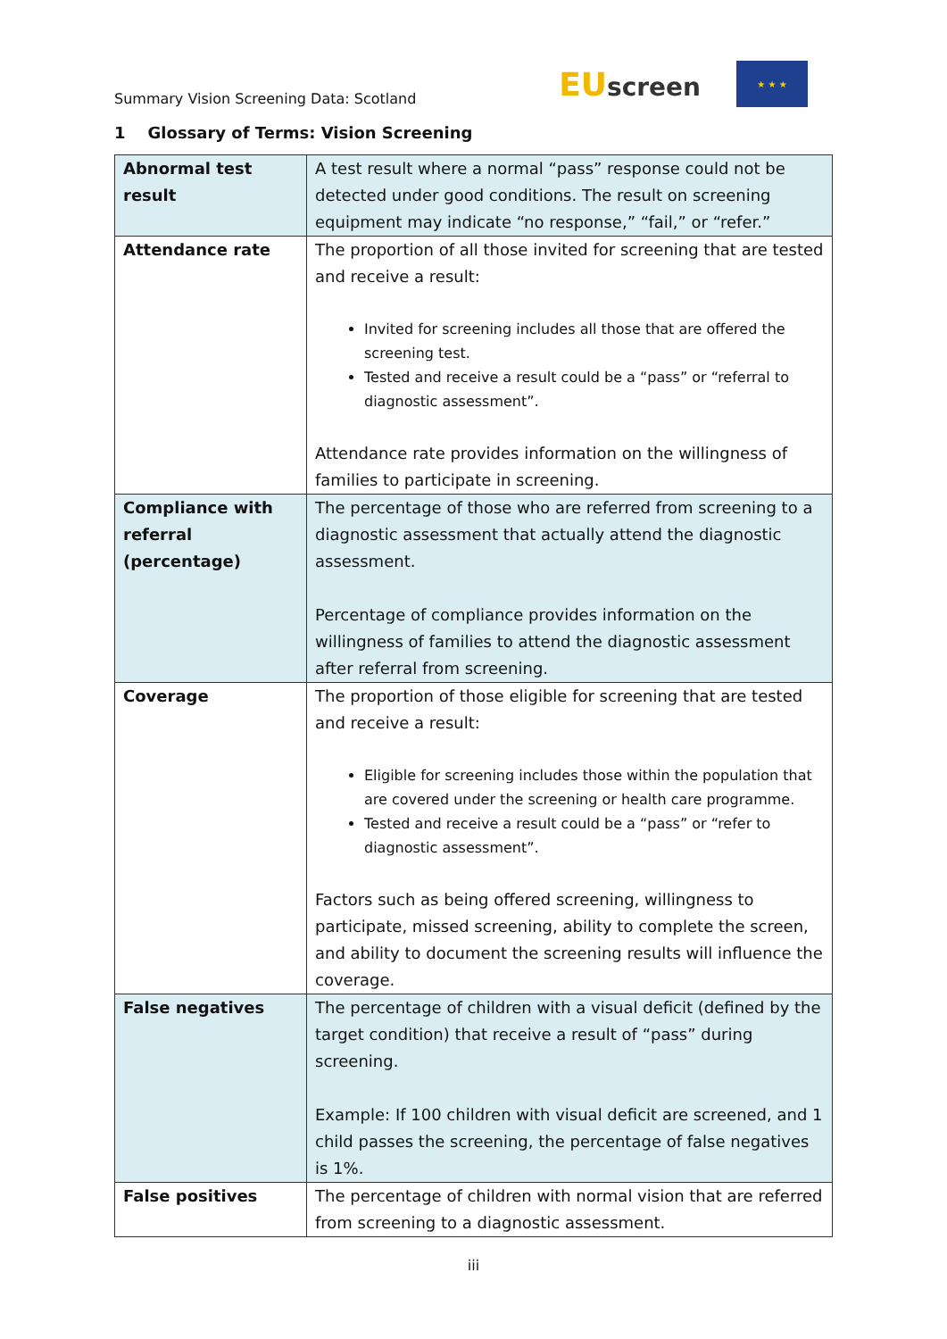Summary Vision Screening Data: Scotland
EUscreen
★ ★ ★
1 Glossary of Terms: Vision Screening
| Abnormal test result | A test result where a normal “pass” response could not be detected under good conditions. The result on screening equipment may indicate “no response,” “fail,” or “refer.” |
| Attendance rate | The proportion of all those invited for screening that are tested and receive a result: Invited for screening includes all those that are offered the screening test. Tested and receive a result could be a “pass” or “referral to diagnostic assessment”. Attendance rate provides information on the willingness of families to participate in screening. |
| Compliance with referral (percentage) | The percentage of those who are referred from screening to a diagnostic assessment that actually attend the diagnostic assessment. Percentage of compliance provides information on the willingness of families to attend the diagnostic assessment after referral from screening. |
| Coverage | The proportion of those eligible for screening that are tested and receive a result: Eligible for screening includes those within the population that are covered under the screening or health care programme. Tested and receive a result could be a “pass” or “refer to diagnostic assessment”. Factors such as being offered screening, willingness to participate, missed screening, ability to complete the screen, and ability to document the screening results will influence the coverage. |
| False negatives | The percentage of children with a visual deficit (defined by the target condition) that receive a result of “pass” during screening. Example: If 100 children with visual deficit are screened, and 1 child passes the screening, the percentage of false negatives is 1%. |
| False positives | The percentage of children with normal vision that are referred from screening to a diagnostic assessment. |
iii